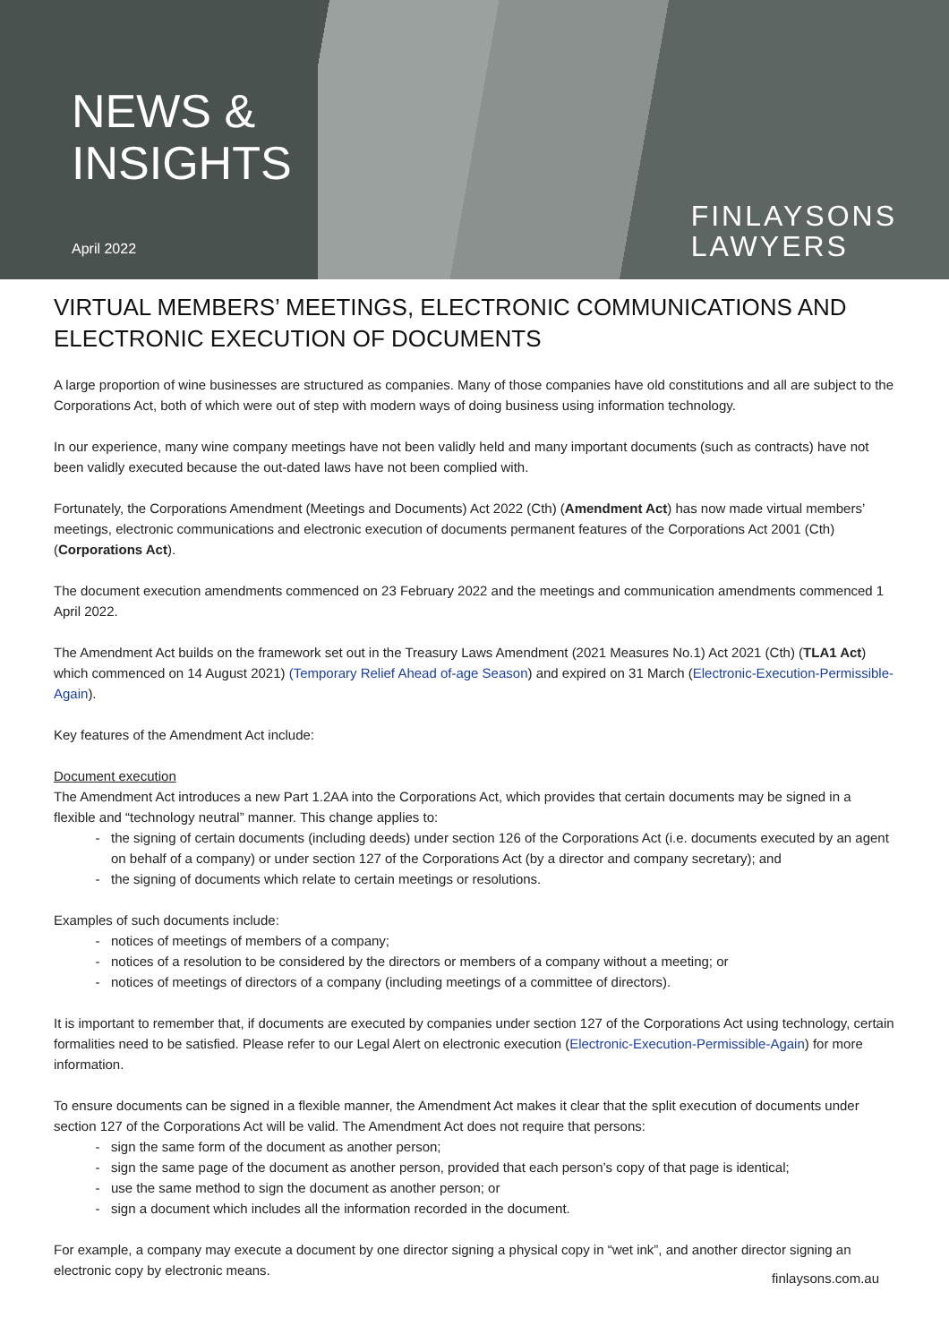NEWS &
INSIGHTS
April 2022
FINLAYSONS
LAWYERS
VIRTUAL MEMBERS’ MEETINGS, ELECTRONIC COMMUNICATIONS AND ELECTRONIC EXECUTION OF DOCUMENTS
A large proportion of wine businesses are structured as companies. Many of those companies have old constitutions and all are subject to the Corporations Act, both of which were out of step with modern ways of doing business using information technology.
In our experience, many wine company meetings have not been validly held and many important documents (such as contracts) have not been validly executed because the out-dated laws have not been complied with.
Fortunately, the Corporations Amendment (Meetings and Documents) Act 2022 (Cth) (Amendment Act) has now made virtual members’ meetings, electronic communications and electronic execution of documents permanent features of the Corporations Act 2001 (Cth) (Corporations Act).
The document execution amendments commenced on 23 February 2022 and the meetings and communication amendments commenced 1 April 2022.
The Amendment Act builds on the framework set out in the Treasury Laws Amendment (2021 Measures No.1) Act 2021 (Cth) (TLA1 Act) which commenced on 14 August 2021) (Temporary Relief Ahead of-age Season) and expired on 31 March (Electronic-Execution-Permissible-Again).
Key features of the Amendment Act include:
Document execution
The Amendment Act introduces a new Part 1.2AA into the Corporations Act, which provides that certain documents may be signed in a flexible and “technology neutral” manner. This change applies to:
the signing of certain documents (including deeds) under section 126 of the Corporations Act (i.e. documents executed by an agent on behalf of a company) or under section 127 of the Corporations Act (by a director and company secretary); and
the signing of documents which relate to certain meetings or resolutions.
Examples of such documents include:
notices of meetings of members of a company;
notices of a resolution to be considered by the directors or members of a company without a meeting; or
notices of meetings of directors of a company (including meetings of a committee of directors).
It is important to remember that, if documents are executed by companies under section 127 of the Corporations Act using technology, certain formalities need to be satisfied. Please refer to our Legal Alert on electronic execution (Electronic-Execution-Permissible-Again) for more information.
To ensure documents can be signed in a flexible manner, the Amendment Act makes it clear that the split execution of documents under section 127 of the Corporations Act will be valid. The Amendment Act does not require that persons:
sign the same form of the document as another person;
sign the same page of the document as another person, provided that each person’s copy of that page is identical;
use the same method to sign the document as another person; or
sign a document which includes all the information recorded in the document.
For example, a company may execute a document by one director signing a physical copy in “wet ink”, and another director signing an electronic copy by electronic means.
finlaysons.com.au